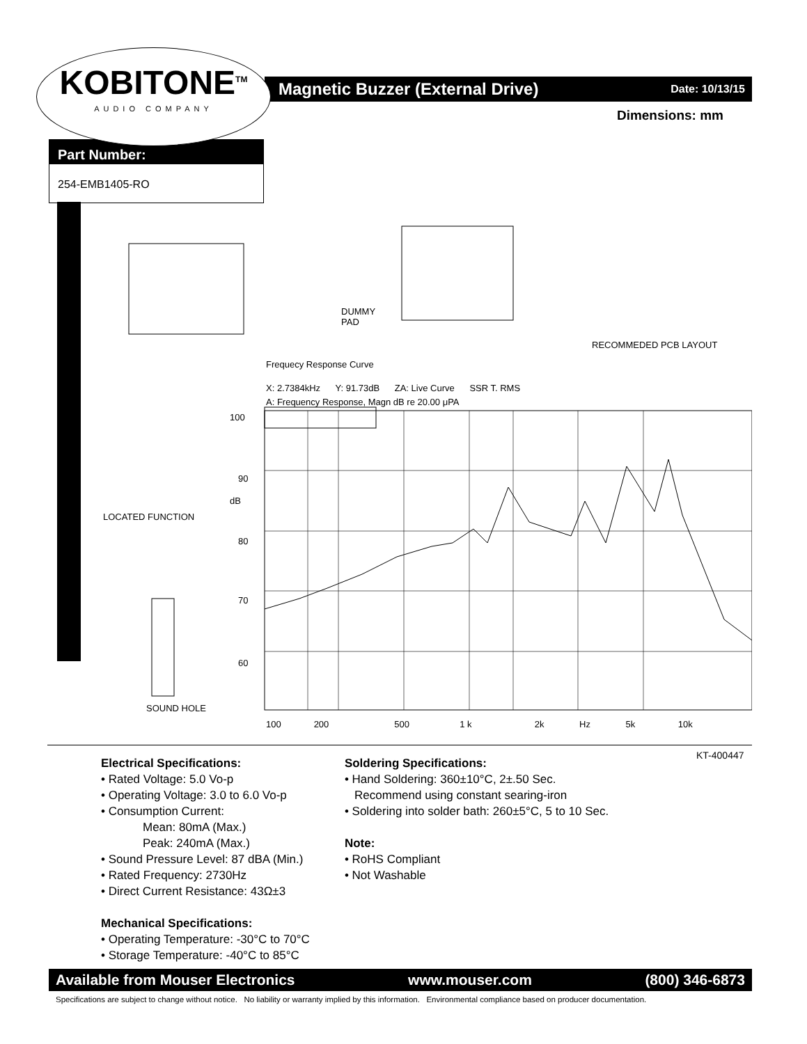KOBITONE<sup>TM</sup>
AUDIO COMPANY
Magnetic Buzzer (External Drive) Date: 10/13/15
Dimensions: mm
Part Number:
254-EMB1405-RO
DUMMY
PAD
RECOMMEDED PCB LAYOUT
Frequecy Response Curve
X: 2.7384kHz Y: 91.73dB ZA: Live Curve SSR T. RMS
A: Frequency Response, Magn dB re 20.00 μPA
LOCATED FUNCTION
SOUND HOLE
100
90
dB
80
70
60
100 200 500 1 k 2k Hz 5k 10k
KT-400447
Electrical Specifications:
• Rated Voltage: 5.0 Vo-p
• Operating Voltage: 3.0 to 6.0 Vo-p
• Consumption Current:
Mean: 80mA (Max.)
Peak: 240mA (Max.)
• Sound Pressure Level: 87 dBA (Min.)
• Rated Frequency: 2730Hz
• Direct Current Resistance: 43Ω±3
Mechanical Specifications:
• Operating Temperature: -30°C to 70°C
• Storage Temperature: -40°C to 85°C
Soldering Specifications:
• Hand Soldering: 360±10°C, 2±.50 Sec.
Recommend using constant searing-iron
• Soldering into solder bath: 260±5°C, 5 to 10 Sec.
Note:
• RoHS Compliant
• Not Washable
Available from Mouser Electronics www.mouser.com (800) 346-6873
Specifications are subject to change without notice. No liability or warranty implied by this information. Environmental compliance based on producer documentation.